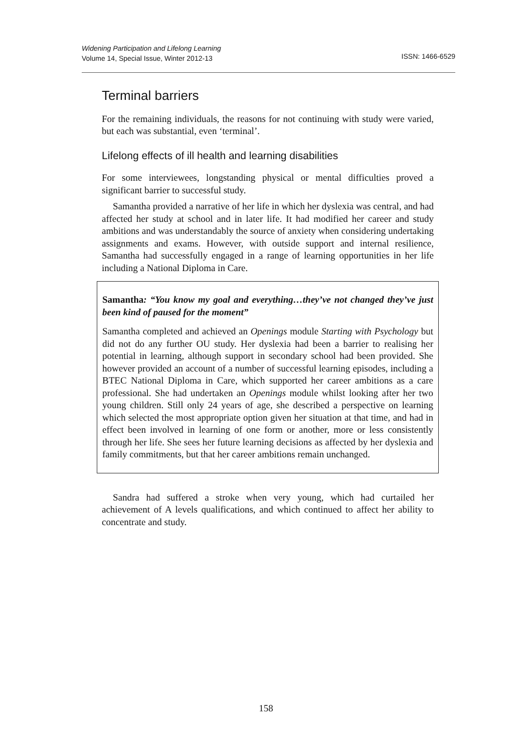ISSN: 1466-6529 Widening Participation and Lifelong Learning
Volume 14, Special Issue, Winter 2012-13
Terminal barriers
For the remaining individuals, the reasons for not continuing with study were varied, but each was substantial, even ‘terminal’.
Lifelong effects of ill health and learning disabilities
For some interviewees, longstanding physical or mental difficulties proved a significant barrier to successful study.
Samantha provided a narrative of her life in which her dyslexia was central, and had affected her study at school and in later life. It had modified her career and study ambitions and was understandably the source of anxiety when considering undertaking assignments and exams. However, with outside support and internal resilience, Samantha had successfully engaged in a range of learning opportunities in her life including a National Diploma in Care.
Samantha: “You know my goal and everything…they’ve not changed they’ve just been kind of paused for the moment”
Samantha completed and achieved an Openings module Starting with Psychology but did not do any further OU study. Her dyslexia had been a barrier to realising her potential in learning, although support in secondary school had been provided. She however provided an account of a number of successful learning episodes, including a BTEC National Diploma in Care, which supported her career ambitions as a care professional. She had undertaken an Openings module whilst looking after her two young children. Still only 24 years of age, she described a perspective on learning which selected the most appropriate option given her situation at that time, and had in effect been involved in learning of one form or another, more or less consistently through her life. She sees her future learning decisions as affected by her dyslexia and family commitments, but that her career ambitions remain unchanged.
Sandra had suffered a stroke when very young, which had curtailed her achievement of A levels qualifications, and which continued to affect her ability to concentrate and study.
158